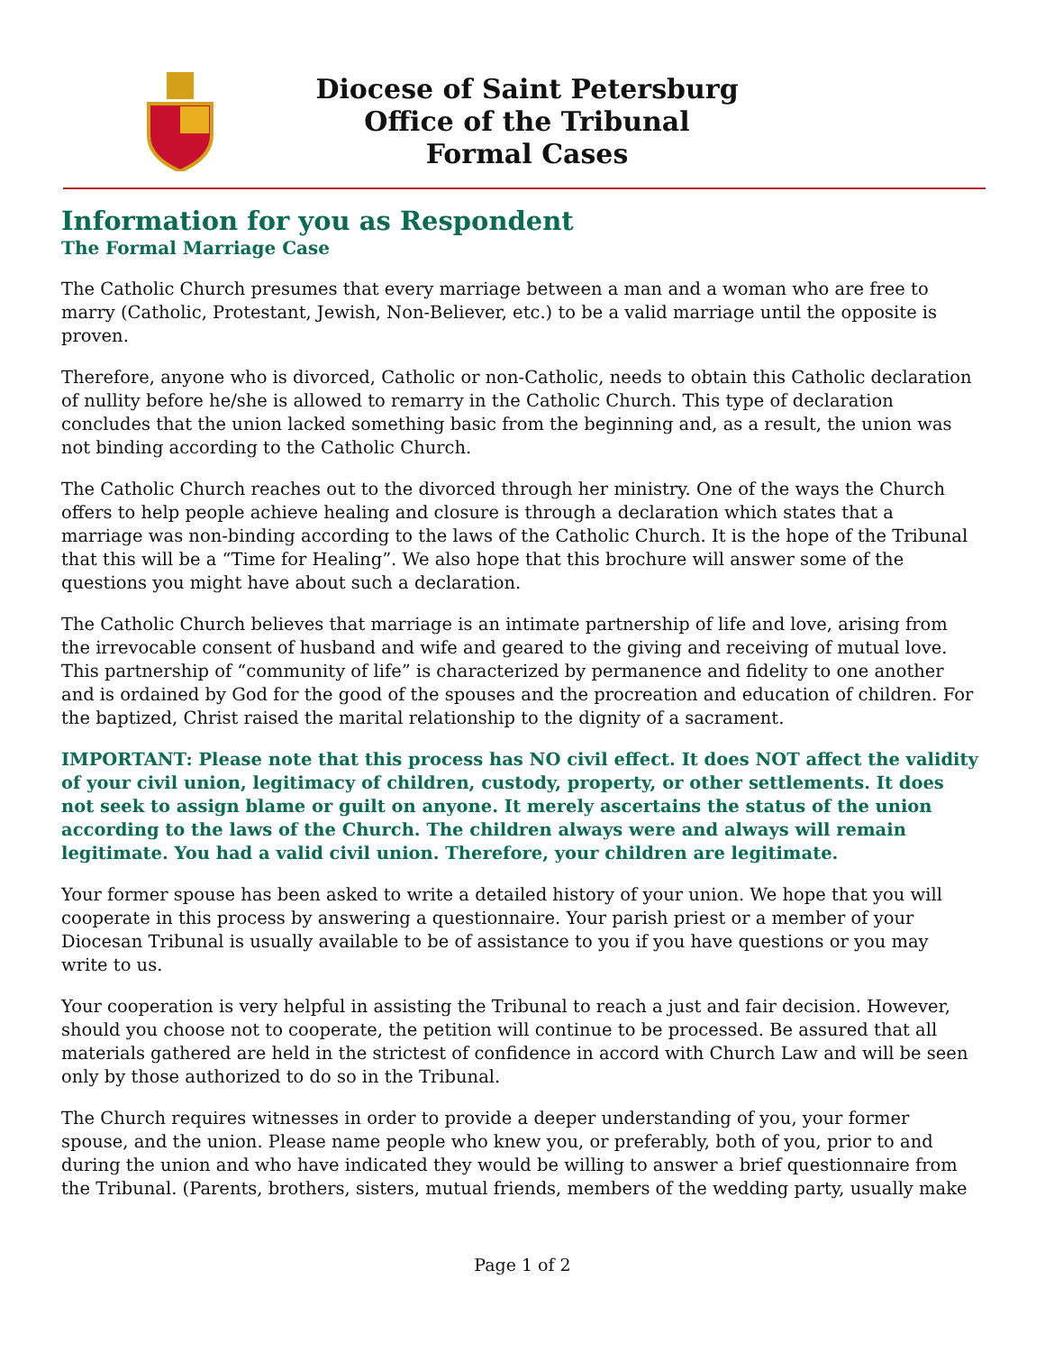Diocese of Saint Petersburg
Office of the Tribunal
Formal Cases
Information for you as Respondent
The Formal Marriage Case
The Catholic Church presumes that every marriage between a man and a woman who are free to marry (Catholic, Protestant, Jewish, Non-Believer, etc.) to be a valid marriage until the opposite is proven.
Therefore, anyone who is divorced, Catholic or non-Catholic, needs to obtain this Catholic declaration of nullity before he/she is allowed to remarry in the Catholic Church. This type of declaration concludes that the union lacked something basic from the beginning and, as a result, the union was not binding according to the Catholic Church.
The Catholic Church reaches out to the divorced through her ministry. One of the ways the Church offers to help people achieve healing and closure is through a declaration which states that a marriage was non-binding according to the laws of the Catholic Church. It is the hope of the Tribunal that this will be a “Time for Healing”. We also hope that this brochure will answer some of the questions you might have about such a declaration.
The Catholic Church believes that marriage is an intimate partnership of life and love, arising from the irrevocable consent of husband and wife and geared to the giving and receiving of mutual love. This partnership of “community of life” is characterized by permanence and fidelity to one another and is ordained by God for the good of the spouses and the procreation and education of children. For the baptized, Christ raised the marital relationship to the dignity of a sacrament.
IMPORTANT: Please note that this process has NO civil effect. It does NOT affect the validity of your civil union, legitimacy of children, custody, property, or other settlements. It does not seek to assign blame or guilt on anyone. It merely ascertains the status of the union according to the laws of the Church. The children always were and always will remain legitimate. You had a valid civil union. Therefore, your children are legitimate.
Your former spouse has been asked to write a detailed history of your union. We hope that you will cooperate in this process by answering a questionnaire. Your parish priest or a member of your Diocesan Tribunal is usually available to be of assistance to you if you have questions or you may write to us.
Your cooperation is very helpful in assisting the Tribunal to reach a just and fair decision. However, should you choose not to cooperate, the petition will continue to be processed. Be assured that all materials gathered are held in the strictest of confidence in accord with Church Law and will be seen only by those authorized to do so in the Tribunal.
The Church requires witnesses in order to provide a deeper understanding of you, your former spouse, and the union. Please name people who knew you, or preferably, both of you, prior to and during the union and who have indicated they would be willing to answer a brief questionnaire from the Tribunal. (Parents, brothers, sisters, mutual friends, members of the wedding party, usually make
Page 1 of 2